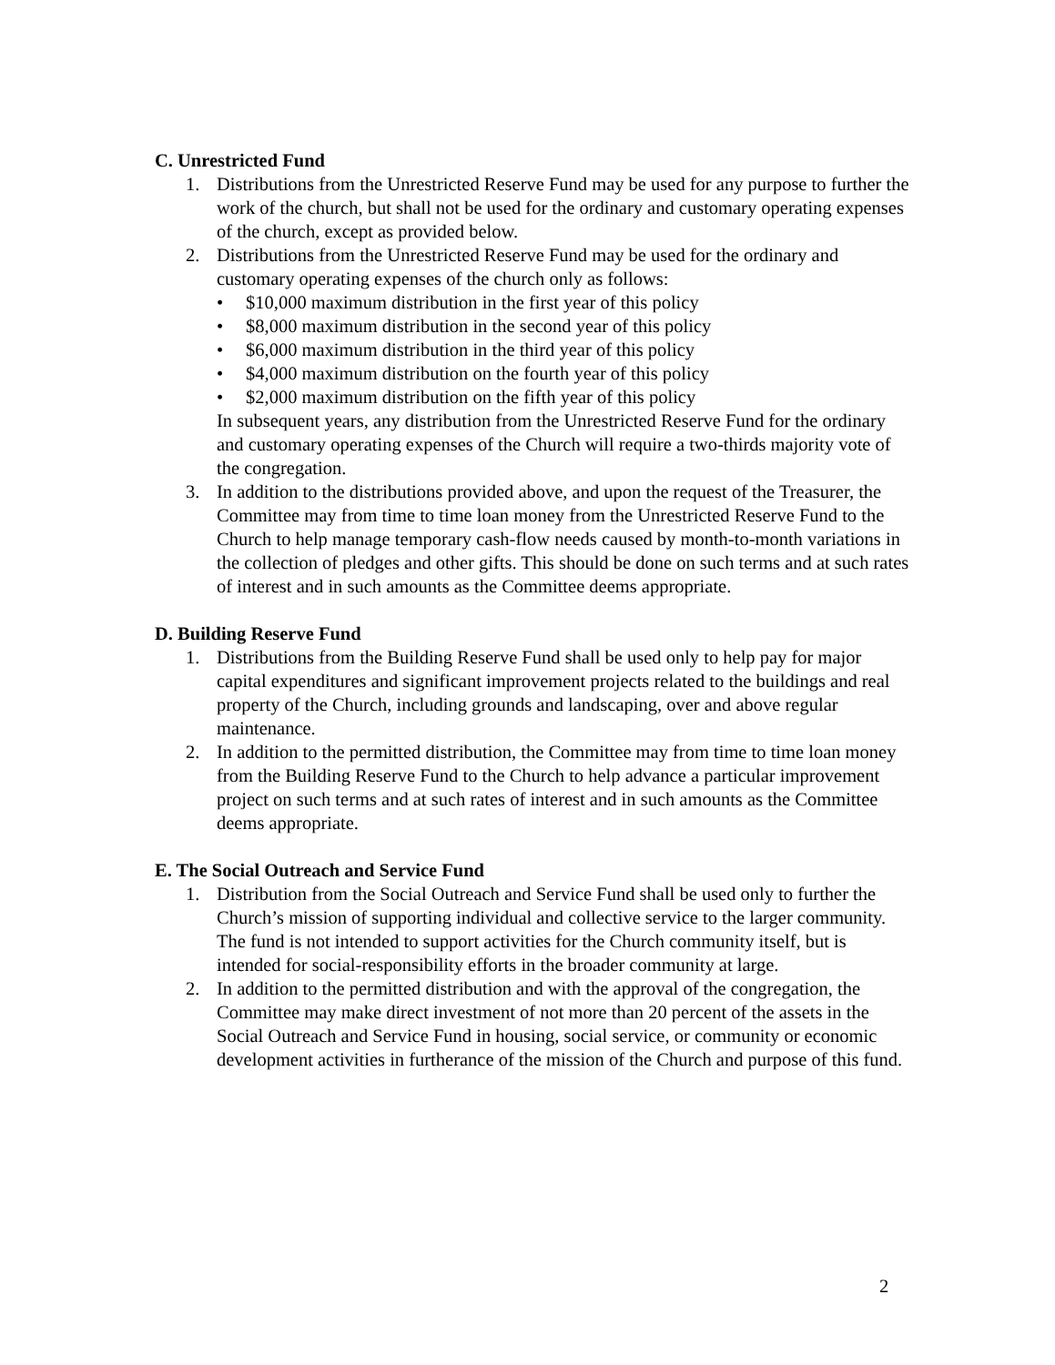C. Unrestricted Fund
1. Distributions from the Unrestricted Reserve Fund may be used for any purpose to further the work of the church, but shall not be used for the ordinary and customary operating expenses of the church, except as provided below.
2. Distributions from the Unrestricted Reserve Fund may be used for the ordinary and customary operating expenses of the church only as follows:
• $10,000 maximum distribution in the first year of this policy
• $8,000 maximum distribution in the second year of this policy
• $6,000 maximum distribution in the third year of this policy
• $4,000 maximum distribution on the fourth year of this policy
• $2,000 maximum distribution on the fifth year of this policy
In subsequent years, any distribution from the Unrestricted Reserve Fund for the ordinary and customary operating expenses of the Church will require a two-thirds majority vote of the congregation.
3. In addition to the distributions provided above, and upon the request of the Treasurer, the Committee may from time to time loan money from the Unrestricted Reserve Fund to the Church to help manage temporary cash-flow needs caused by month-to-month variations in the collection of pledges and other gifts. This should be done on such terms and at such rates of interest and in such amounts as the Committee deems appropriate.
D. Building Reserve Fund
1. Distributions from the Building Reserve Fund shall be used only to help pay for major capital expenditures and significant improvement projects related to the buildings and real property of the Church, including grounds and landscaping, over and above regular maintenance.
2. In addition to the permitted distribution, the Committee may from time to time loan money from the Building Reserve Fund to the Church to help advance a particular improvement project on such terms and at such rates of interest and in such amounts as the Committee deems appropriate.
E. The Social Outreach and Service Fund
1. Distribution from the Social Outreach and Service Fund shall be used only to further the Church’s mission of supporting individual and collective service to the larger community. The fund is not intended to support activities for the Church community itself, but is intended for social-responsibility efforts in the broader community at large.
2. In addition to the permitted distribution and with the approval of the congregation, the Committee may make direct investment of not more than 20 percent of the assets in the Social Outreach and Service Fund in housing, social service, or community or economic development activities in furtherance of the mission of the Church and purpose of this fund.
2